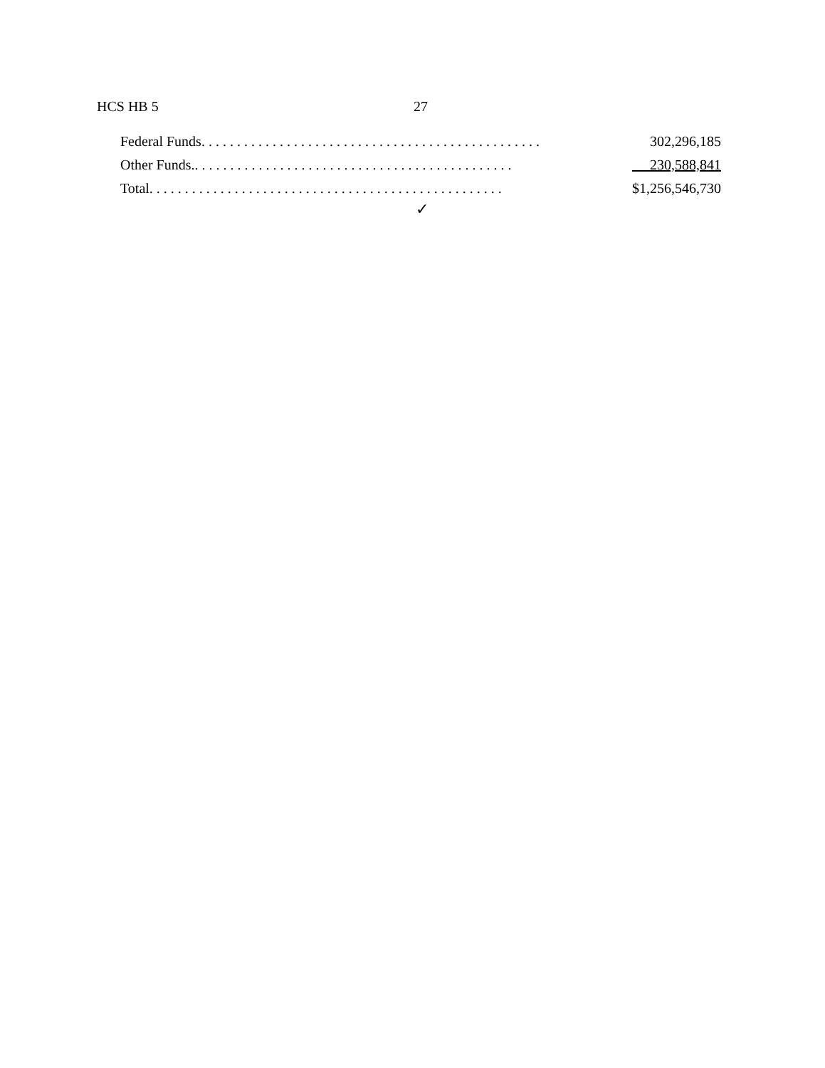HCS HB 5 27
Federal Funds. . . . . . . . . . . . . . . . . . . . . . . . . . . . . . . . . . . . . . . . . . . . . . . . 302,296,185
Other Funds.. . . . . . . . . . . . . . . . . . . . . . . . . . . . . . . . . . . . . . . . . . . . . 230,588,841
Total. . . . . . . . . . . . . . . . . . . . . . . . . . . . . . . . . . . . . . . . . . . . . . . . . . $1,256,546,730
✓